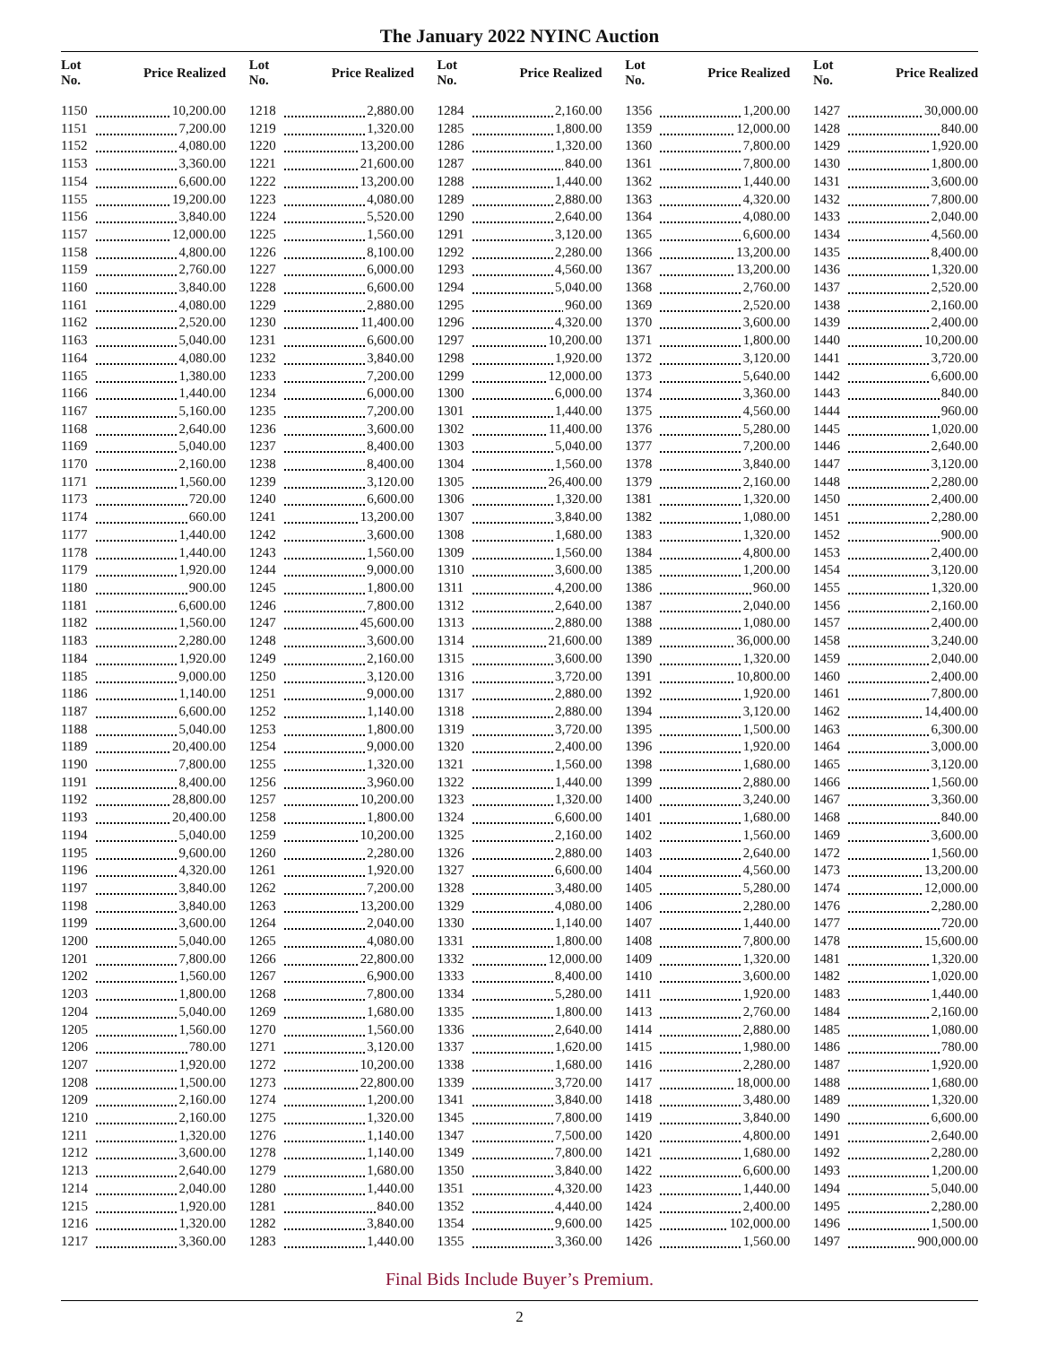The January 2022 NYINC Auction
| Lot No. | Price Realized |
| --- | --- |
| 1150 | 10,200.00 |
| 1151 | 7,200.00 |
| 1152 | 4,080.00 |
| 1153 | 3,360.00 |
| 1154 | 6,600.00 |
| 1155 | 19,200.00 |
| 1156 | 3,840.00 |
| 1157 | 12,000.00 |
| 1158 | 4,800.00 |
| 1159 | 2,760.00 |
| 1160 | 3,840.00 |
| 1161 | 4,080.00 |
| 1162 | 2,520.00 |
| 1163 | 5,040.00 |
| 1164 | 4,080.00 |
| 1165 | 1,380.00 |
| 1166 | 1,440.00 |
| 1167 | 5,160.00 |
| 1168 | 2,640.00 |
| 1169 | 5,040.00 |
| 1170 | 2,160.00 |
| 1171 | 1,560.00 |
| 1173 | 720.00 |
| 1174 | 660.00 |
| 1177 | 1,440.00 |
| 1178 | 1,440.00 |
| 1179 | 1,920.00 |
| 1180 | 900.00 |
| 1181 | 6,600.00 |
| 1182 | 1,560.00 |
| 1183 | 2,280.00 |
| 1184 | 1,920.00 |
| 1185 | 9,000.00 |
| 1186 | 1,140.00 |
| 1187 | 6,600.00 |
| 1188 | 5,040.00 |
| 1189 | 20,400.00 |
| 1190 | 7,800.00 |
| 1191 | 8,400.00 |
| 1192 | 28,800.00 |
| 1193 | 20,400.00 |
| 1194 | 5,040.00 |
| 1195 | 9,600.00 |
| 1196 | 4,320.00 |
| 1197 | 3,840.00 |
| 1198 | 3,840.00 |
| 1199 | 3,600.00 |
| 1200 | 5,040.00 |
| 1201 | 7,800.00 |
| 1202 | 1,560.00 |
| 1203 | 1,800.00 |
| 1204 | 5,040.00 |
| 1205 | 1,560.00 |
| 1206 | 780.00 |
| 1207 | 1,920.00 |
| 1208 | 1,500.00 |
| 1209 | 2,160.00 |
| 1210 | 2,160.00 |
| 1211 | 1,320.00 |
| 1212 | 3,600.00 |
| 1213 | 2,640.00 |
| 1214 | 2,040.00 |
| 1215 | 1,920.00 |
| 1216 | 1,320.00 |
| 1217 | 3,360.00 |
| Lot No. | Price Realized |
| --- | --- |
| 1218 | 2,880.00 |
| 1219 | 1,320.00 |
| 1220 | 13,200.00 |
| 1221 | 21,600.00 |
| 1222 | 13,200.00 |
| 1223 | 4,080.00 |
| 1224 | 5,520.00 |
| 1225 | 1,560.00 |
| 1226 | 8,100.00 |
| 1227 | 6,000.00 |
| 1228 | 6,600.00 |
| 1229 | 2,880.00 |
| 1230 | 11,400.00 |
| 1231 | 6,600.00 |
| 1232 | 3,840.00 |
| 1233 | 7,200.00 |
| 1234 | 6,000.00 |
| 1235 | 7,200.00 |
| 1236 | 3,600.00 |
| 1237 | 8,400.00 |
| 1238 | 8,400.00 |
| 1239 | 3,120.00 |
| 1240 | 6,600.00 |
| 1241 | 13,200.00 |
| 1242 | 3,600.00 |
| 1243 | 1,560.00 |
| 1244 | 9,000.00 |
| 1245 | 1,800.00 |
| 1246 | 7,800.00 |
| 1247 | 45,600.00 |
| 1248 | 3,600.00 |
| 1249 | 2,160.00 |
| 1250 | 3,120.00 |
| 1251 | 9,000.00 |
| 1252 | 1,140.00 |
| 1253 | 1,800.00 |
| 1254 | 9,000.00 |
| 1255 | 1,320.00 |
| 1256 | 3,960.00 |
| 1257 | 10,200.00 |
| 1258 | 1,800.00 |
| 1259 | 10,200.00 |
| 1260 | 2,280.00 |
| 1261 | 1,920.00 |
| 1262 | 7,200.00 |
| 1263 | 13,200.00 |
| 1264 | 2,040.00 |
| 1265 | 4,080.00 |
| 1266 | 22,800.00 |
| 1267 | 6,900.00 |
| 1268 | 7,800.00 |
| 1269 | 1,680.00 |
| 1270 | 1,560.00 |
| 1271 | 3,120.00 |
| 1272 | 10,200.00 |
| 1273 | 22,800.00 |
| 1274 | 1,200.00 |
| 1275 | 1,320.00 |
| 1276 | 1,140.00 |
| 1278 | 1,140.00 |
| 1279 | 1,680.00 |
| 1280 | 1,440.00 |
| 1281 | 840.00 |
| 1282 | 3,840.00 |
| 1283 | 1,440.00 |
| Lot No. | Price Realized |
| --- | --- |
| 1284 | 2,160.00 |
| 1285 | 1,800.00 |
| 1286 | 1,320.00 |
| 1287 | 840.00 |
| 1288 | 1,440.00 |
| 1289 | 2,880.00 |
| 1290 | 2,640.00 |
| 1291 | 3,120.00 |
| 1292 | 2,280.00 |
| 1293 | 4,560.00 |
| 1294 | 5,040.00 |
| 1295 | 960.00 |
| 1296 | 4,320.00 |
| 1297 | 10,200.00 |
| 1298 | 1,920.00 |
| 1299 | 12,000.00 |
| 1300 | 6,000.00 |
| 1301 | 1,440.00 |
| 1302 | 11,400.00 |
| 1303 | 5,040.00 |
| 1304 | 1,560.00 |
| 1305 | 26,400.00 |
| 1306 | 1,320.00 |
| 1307 | 3,840.00 |
| 1308 | 1,680.00 |
| 1309 | 1,560.00 |
| 1310 | 3,600.00 |
| 1311 | 4,200.00 |
| 1312 | 2,640.00 |
| 1313 | 2,880.00 |
| 1314 | 21,600.00 |
| 1315 | 3,600.00 |
| 1316 | 3,720.00 |
| 1317 | 2,880.00 |
| 1318 | 2,880.00 |
| 1319 | 3,720.00 |
| 1320 | 2,400.00 |
| 1321 | 1,560.00 |
| 1322 | 1,440.00 |
| 1323 | 1,320.00 |
| 1324 | 6,600.00 |
| 1325 | 2,160.00 |
| 1326 | 2,880.00 |
| 1327 | 6,600.00 |
| 1328 | 3,480.00 |
| 1329 | 4,080.00 |
| 1330 | 1,140.00 |
| 1331 | 1,800.00 |
| 1332 | 12,000.00 |
| 1333 | 8,400.00 |
| 1334 | 5,280.00 |
| 1335 | 1,800.00 |
| 1336 | 2,640.00 |
| 1337 | 1,620.00 |
| 1338 | 1,680.00 |
| 1339 | 3,720.00 |
| 1341 | 3,840.00 |
| 1345 | 7,800.00 |
| 1347 | 7,500.00 |
| 1349 | 7,800.00 |
| 1350 | 3,840.00 |
| 1351 | 4,320.00 |
| 1352 | 4,440.00 |
| 1354 | 9,600.00 |
| 1355 | 3,360.00 |
| Lot No. | Price Realized |
| --- | --- |
| 1356 | 1,200.00 |
| 1359 | 12,000.00 |
| 1360 | 7,800.00 |
| 1361 | 7,800.00 |
| 1362 | 1,440.00 |
| 1363 | 4,320.00 |
| 1364 | 4,080.00 |
| 1365 | 6,600.00 |
| 1366 | 13,200.00 |
| 1367 | 13,200.00 |
| 1368 | 2,760.00 |
| 1369 | 2,520.00 |
| 1370 | 3,600.00 |
| 1371 | 1,800.00 |
| 1372 | 3,120.00 |
| 1373 | 5,640.00 |
| 1374 | 3,360.00 |
| 1375 | 4,560.00 |
| 1376 | 5,280.00 |
| 1377 | 7,200.00 |
| 1378 | 3,840.00 |
| 1379 | 2,160.00 |
| 1381 | 1,320.00 |
| 1382 | 1,080.00 |
| 1383 | 1,320.00 |
| 1384 | 4,800.00 |
| 1385 | 1,200.00 |
| 1386 | 960.00 |
| 1387 | 2,040.00 |
| 1388 | 1,080.00 |
| 1389 | 36,000.00 |
| 1390 | 1,320.00 |
| 1391 | 10,800.00 |
| 1392 | 1,920.00 |
| 1394 | 3,120.00 |
| 1395 | 1,500.00 |
| 1396 | 1,920.00 |
| 1398 | 1,680.00 |
| 1399 | 2,880.00 |
| 1400 | 3,240.00 |
| 1401 | 1,680.00 |
| 1402 | 1,560.00 |
| 1403 | 2,640.00 |
| 1404 | 4,560.00 |
| 1405 | 5,280.00 |
| 1406 | 2,280.00 |
| 1407 | 1,440.00 |
| 1408 | 7,800.00 |
| 1409 | 1,320.00 |
| 1410 | 3,600.00 |
| 1411 | 1,920.00 |
| 1413 | 2,760.00 |
| 1414 | 2,880.00 |
| 1415 | 1,980.00 |
| 1416 | 2,280.00 |
| 1417 | 18,000.00 |
| 1418 | 3,480.00 |
| 1419 | 3,840.00 |
| 1420 | 4,800.00 |
| 1421 | 1,680.00 |
| 1422 | 6,600.00 |
| 1423 | 1,440.00 |
| 1424 | 2,400.00 |
| 1425 | 102,000.00 |
| 1426 | 1,560.00 |
| Lot No. | Price Realized |
| --- | --- |
| 1427 | 30,000.00 |
| 1428 | 840.00 |
| 1429 | 1,920.00 |
| 1430 | 1,800.00 |
| 1431 | 3,600.00 |
| 1432 | 7,800.00 |
| 1433 | 2,040.00 |
| 1434 | 4,560.00 |
| 1435 | 8,400.00 |
| 1436 | 1,320.00 |
| 1437 | 2,520.00 |
| 1438 | 2,160.00 |
| 1439 | 2,400.00 |
| 1440 | 10,200.00 |
| 1441 | 3,720.00 |
| 1442 | 6,600.00 |
| 1443 | 840.00 |
| 1444 | 960.00 |
| 1445 | 1,020.00 |
| 1446 | 2,640.00 |
| 1447 | 3,120.00 |
| 1448 | 2,280.00 |
| 1450 | 2,400.00 |
| 1451 | 2,280.00 |
| 1452 | 900.00 |
| 1453 | 2,400.00 |
| 1454 | 3,120.00 |
| 1455 | 1,320.00 |
| 1456 | 2,160.00 |
| 1457 | 2,400.00 |
| 1458 | 3,240.00 |
| 1459 | 2,040.00 |
| 1460 | 2,400.00 |
| 1461 | 7,800.00 |
| 1462 | 14,400.00 |
| 1463 | 6,300.00 |
| 1464 | 3,000.00 |
| 1465 | 3,120.00 |
| 1466 | 1,560.00 |
| 1467 | 3,360.00 |
| 1468 | 840.00 |
| 1469 | 3,600.00 |
| 1472 | 1,560.00 |
| 1473 | 13,200.00 |
| 1474 | 12,000.00 |
| 1476 | 2,280.00 |
| 1477 | 720.00 |
| 1478 | 15,600.00 |
| 1481 | 1,320.00 |
| 1482 | 1,020.00 |
| 1483 | 1,440.00 |
| 1484 | 2,160.00 |
| 1485 | 1,080.00 |
| 1486 | 780.00 |
| 1487 | 1,920.00 |
| 1488 | 1,680.00 |
| 1489 | 1,320.00 |
| 1490 | 6,600.00 |
| 1491 | 2,640.00 |
| 1492 | 2,280.00 |
| 1493 | 1,200.00 |
| 1494 | 5,040.00 |
| 1495 | 2,280.00 |
| 1496 | 1,500.00 |
| 1497 | 900,000.00 |
Final Bids Include Buyer’s Premium.
2